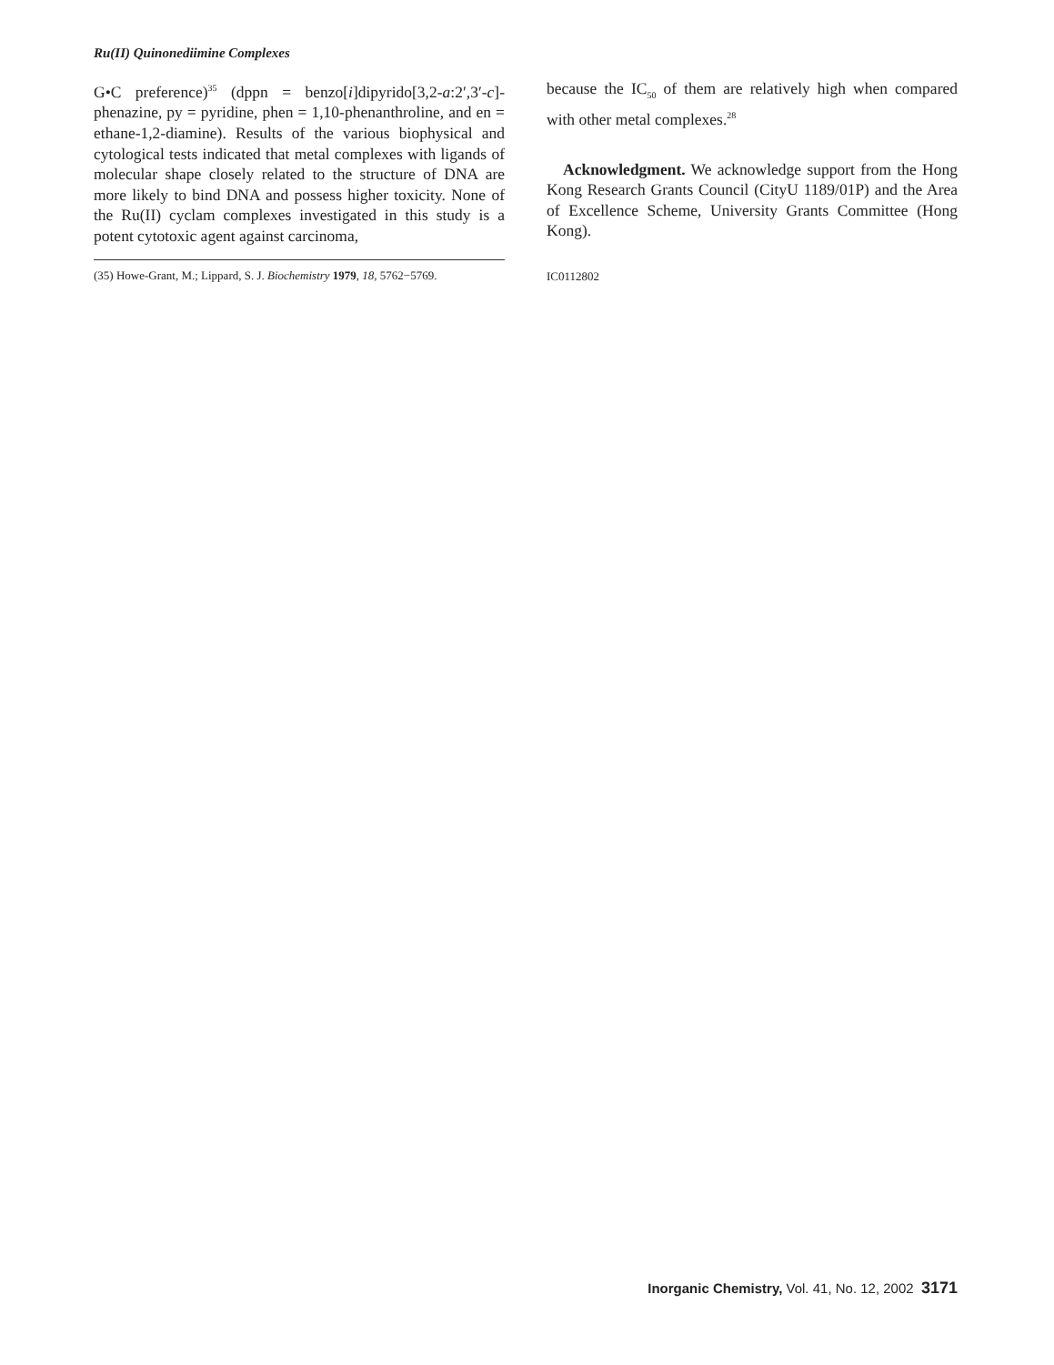Ru(II) Quinonediimine Complexes
G•C preference)<sup>35</sup> (dppn = benzo[i]dipyrido[3,2-a:2′,3′-c]-phenazine, py = pyridine, phen = 1,10-phenanthroline, and en = ethane-1,2-diamine). Results of the various biophysical and cytological tests indicated that metal complexes with ligands of molecular shape closely related to the structure of DNA are more likely to bind DNA and possess higher toxicity. None of the Ru(II) cyclam complexes investigated in this study is a potent cytotoxic agent against carcinoma,
(35) Howe-Grant, M.; Lippard, S. J. Biochemistry 1979, 18, 5762−5769.
because the IC<sub>50</sub> of them are relatively high when compared with other metal complexes.<sup>28</sup>
Acknowledgment. We acknowledge support from the Hong Kong Research Grants Council (CityU 1189/01P) and the Area of Excellence Scheme, University Grants Committee (Hong Kong).
IC0112802
Inorganic Chemistry, Vol. 41, No. 12, 2002 3171